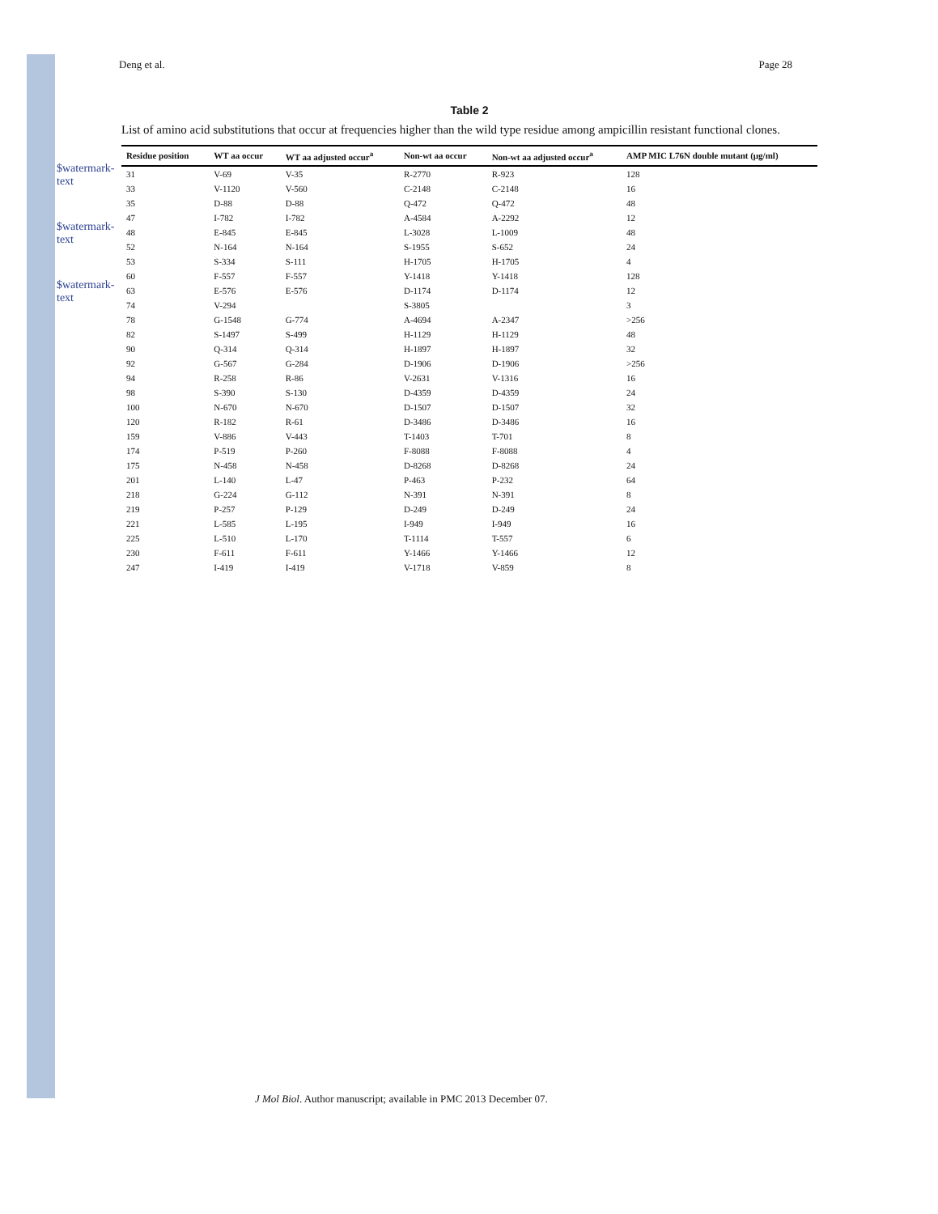$watermark-text
$watermark-text
$watermark-text
Deng et al. Page 28
Table 2
List of amino acid substitutions that occur at frequencies higher than the wild type residue among ampicillin resistant functional clones.
| Residue position | WT aa occur | WT aa adjusted occur<sup>a</sup> | Non-wt aa occur | Non-wt aa adjusted occur<sup>a</sup> | AMP MIC L76N double mutant (μg/ml) |
| --- | --- | --- | --- | --- | --- |
| 31 | V-69 | V-35 | R-2770 | R-923 | 128 |
| 33 | V-1120 | V-560 | C-2148 | C-2148 | 16 |
| 35 | D-88 | D-88 | Q-472 | Q-472 | 48 |
| 47 | I-782 | I-782 | A-4584 | A-2292 | 12 |
| 48 | E-845 | E-845 | L-3028 | L-1009 | 48 |
| 52 | N-164 | N-164 | S-1955 | S-652 | 24 |
| 53 | S-334 | S-111 | H-1705 | H-1705 | 4 |
| 60 | F-557 | F-557 | Y-1418 | Y-1418 | 128 |
| 63 | E-576 | E-576 | D-1174 | D-1174 | 12 |
| 74 | V-294 | | S-3805 | | 3 |
| 78 | G-1548 | G-774 | A-4694 | A-2347 | >256 |
| 82 | S-1497 | S-499 | H-1129 | H-1129 | 48 |
| 90 | Q-314 | Q-314 | H-1897 | H-1897 | 32 |
| 92 | G-567 | G-284 | D-1906 | D-1906 | >256 |
| 94 | R-258 | R-86 | V-2631 | V-1316 | 16 |
| 98 | S-390 | S-130 | D-4359 | D-4359 | 24 |
| 100 | N-670 | N-670 | D-1507 | D-1507 | 32 |
| 120 | R-182 | R-61 | D-3486 | D-3486 | 16 |
| 159 | V-886 | V-443 | T-1403 | T-701 | 8 |
| 174 | P-519 | P-260 | F-8088 | F-8088 | 4 |
| 175 | N-458 | N-458 | D-8268 | D-8268 | 24 |
| 201 | L-140 | L-47 | P-463 | P-232 | 64 |
| 218 | G-224 | G-112 | N-391 | N-391 | 8 |
| 219 | P-257 | P-129 | D-249 | D-249 | 24 |
| 221 | L-585 | L-195 | I-949 | I-949 | 16 |
| 225 | L-510 | L-170 | T-1114 | T-557 | 6 |
| 230 | F-611 | F-611 | Y-1466 | Y-1466 | 12 |
| 247 | I-419 | I-419 | V-1718 | V-859 | 8 |
J Mol Biol. Author manuscript; available in PMC 2013 December 07.